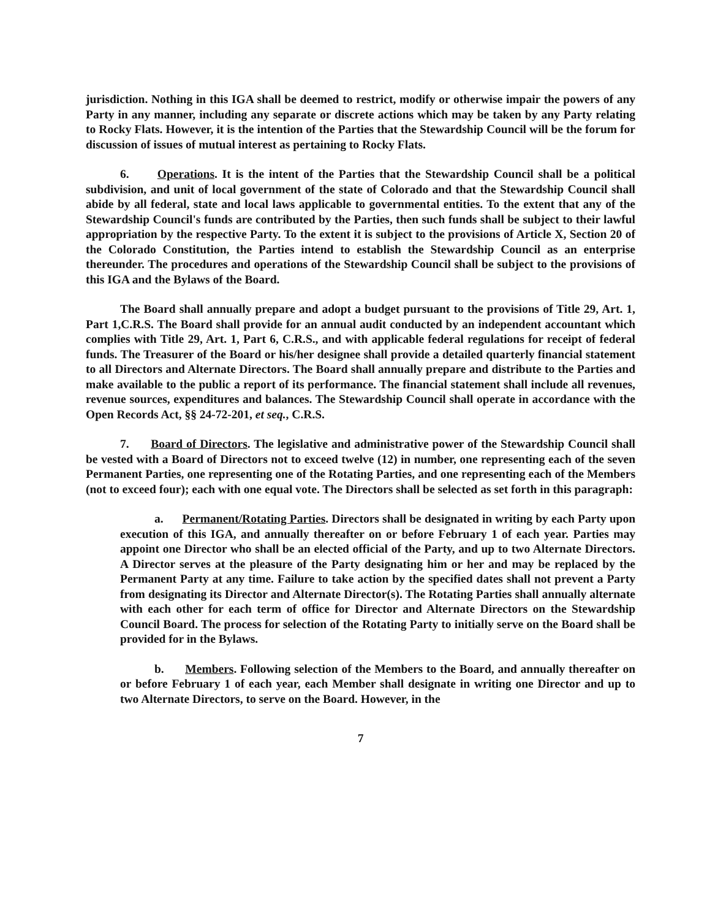jurisdiction. Nothing in this IGA shall be deemed to restrict, modify or otherwise impair the powers of any Party in any manner, including any separate or discrete actions which may be taken by any Party relating to Rocky Flats. However, it is the intention of the Parties that the Stewardship Council will be the forum for discussion of issues of mutual interest as pertaining to Rocky Flats.
6. Operations. It is the intent of the Parties that the Stewardship Council shall be a political subdivision, and unit of local government of the state of Colorado and that the Stewardship Council shall abide by all federal, state and local laws applicable to governmental entities. To the extent that any of the Stewardship Council's funds are contributed by the Parties, then such funds shall be subject to their lawful appropriation by the respective Party. To the extent it is subject to the provisions of Article X, Section 20 of the Colorado Constitution, the Parties intend to establish the Stewardship Council as an enterprise thereunder. The procedures and operations of the Stewardship Council shall be subject to the provisions of this IGA and the Bylaws of the Board.
The Board shall annually prepare and adopt a budget pursuant to the provisions of Title 29, Art. 1, Part 1,C.R.S. The Board shall provide for an annual audit conducted by an independent accountant which complies with Title 29, Art. 1, Part 6, C.R.S., and with applicable federal regulations for receipt of federal funds. The Treasurer of the Board or his/her designee shall provide a detailed quarterly financial statement to all Directors and Alternate Directors. The Board shall annually prepare and distribute to the Parties and make available to the public a report of its performance. The financial statement shall include all revenues, revenue sources, expenditures and balances. The Stewardship Council shall operate in accordance with the Open Records Act, §§ 24-72-201, et seq., C.R.S.
7. Board of Directors. The legislative and administrative power of the Stewardship Council shall be vested with a Board of Directors not to exceed twelve (12) in number, one representing each of the seven Permanent Parties, one representing one of the Rotating Parties, and one representing each of the Members (not to exceed four); each with one equal vote. The Directors shall be selected as set forth in this paragraph:
a. Permanent/Rotating Parties. Directors shall be designated in writing by each Party upon execution of this IGA, and annually thereafter on or before February 1 of each year. Parties may appoint one Director who shall be an elected official of the Party, and up to two Alternate Directors. A Director serves at the pleasure of the Party designating him or her and may be replaced by the Permanent Party at any time. Failure to take action by the specified dates shall not prevent a Party from designating its Director and Alternate Director(s). The Rotating Parties shall annually alternate with each other for each term of office for Director and Alternate Directors on the Stewardship Council Board. The process for selection of the Rotating Party to initially serve on the Board shall be provided for in the Bylaws.
b. Members. Following selection of the Members to the Board, and annually thereafter on or before February 1 of each year, each Member shall designate in writing one Director and up to two Alternate Directors, to serve on the Board. However, in the
7